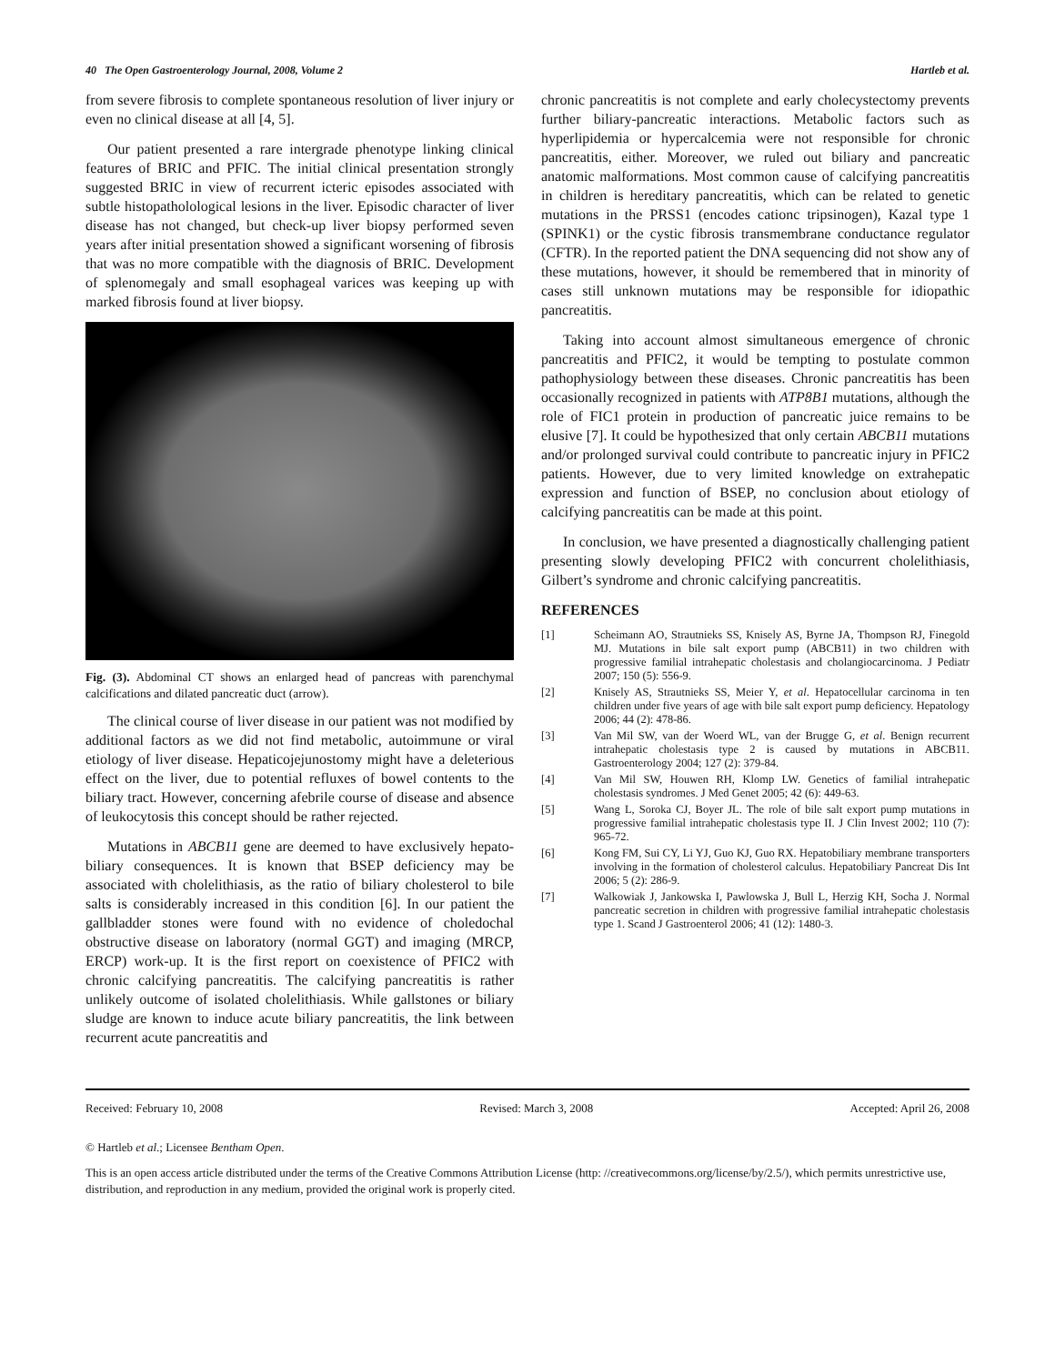40 The Open Gastroenterology Journal, 2008, Volume 2 Hartleb et al.
from severe fibrosis to complete spontaneous resolution of liver injury or even no clinical disease at all [4, 5].
Our patient presented a rare intergrade phenotype linking clinical features of BRIC and PFIC. The initial clinical presentation strongly suggested BRIC in view of recurrent icteric episodes associated with subtle histopatholological lesions in the liver. Episodic character of liver disease has not changed, but check-up liver biopsy performed seven years after initial presentation showed a significant worsening of fibrosis that was no more compatible with the diagnosis of BRIC. Development of splenomegaly and small esophageal varices was keeping up with marked fibrosis found at liver biopsy.
Fig. (3). Abdominal CT shows an enlarged head of pancreas with parenchymal calcifications and dilated pancreatic duct (arrow).
The clinical course of liver disease in our patient was not modified by additional factors as we did not find metabolic, autoimmune or viral etiology of liver disease. Hepaticojejunostomy might have a deleterious effect on the liver, due to potential refluxes of bowel contents to the biliary tract. However, concerning afebrile course of disease and absence of leukocytosis this concept should be rather rejected.
Mutations in ABCB11 gene are deemed to have exclusively hepato-biliary consequences. It is known that BSEP deficiency may be associated with cholelithiasis, as the ratio of biliary cholesterol to bile salts is considerably increased in this condition [6]. In our patient the gallbladder stones were found with no evidence of choledochal obstructive disease on laboratory (normal GGT) and imaging (MRCP, ERCP) work-up. It is the first report on coexistence of PFIC2 with chronic calcifying pancreatitis. The calcifying pancreatitis is rather unlikely outcome of isolated cholelithiasis. While gallstones or biliary sludge are known to induce acute biliary pancreatitis, the link between recurrent acute pancreatitis and
chronic pancreatitis is not complete and early cholecystectomy prevents further biliary-pancreatic interactions. Metabolic factors such as hyperlipidemia or hypercalcemia were not responsible for chronic pancreatitis, either. Moreover, we ruled out biliary and pancreatic anatomic malformations. Most common cause of calcifying pancreatitis in children is hereditary pancreatitis, which can be related to genetic mutations in the PRSS1 (encodes cationc tripsinogen), Kazal type 1 (SPINK1) or the cystic fibrosis transmembrane conductance regulator (CFTR). In the reported patient the DNA sequencing did not show any of these mutations, however, it should be remembered that in minority of cases still unknown mutations may be responsible for idiopathic pancreatitis.
Taking into account almost simultaneous emergence of chronic pancreatitis and PFIC2, it would be tempting to postulate common pathophysiology between these diseases. Chronic pancreatitis has been occasionally recognized in patients with ATP8B1 mutations, although the role of FIC1 protein in production of pancreatic juice remains to be elusive [7]. It could be hypothesized that only certain ABCB11 mutations and/or prolonged survival could contribute to pancreatic injury in PFIC2 patients. However, due to very limited knowledge on extrahepatic expression and function of BSEP, no conclusion about etiology of calcifying pancreatitis can be made at this point.
In conclusion, we have presented a diagnostically challenging patient presenting slowly developing PFIC2 with concurrent cholelithiasis, Gilbert’s syndrome and chronic calcifying pancreatitis.
REFERENCES
[1] Scheimann AO, Strautnieks SS, Knisely AS, Byrne JA, Thompson RJ, Finegold MJ. Mutations in bile salt export pump (ABCB11) in two children with progressive familial intrahepatic cholestasis and cholangiocarcinoma. J Pediatr 2007; 150 (5): 556-9.
[2] Knisely AS, Strautnieks SS, Meier Y, et al. Hepatocellular carcinoma in ten children under five years of age with bile salt export pump deficiency. Hepatology 2006; 44 (2): 478-86.
[3] Van Mil SW, van der Woerd WL, van der Brugge G, et al. Benign recurrent intrahepatic cholestasis type 2 is caused by mutations in ABCB11. Gastroenterology 2004; 127 (2): 379-84.
[4] Van Mil SW, Houwen RH, Klomp LW. Genetics of familial intrahepatic cholestasis syndromes. J Med Genet 2005; 42 (6): 449-63.
[5] Wang L, Soroka CJ, Boyer JL. The role of bile salt export pump mutations in progressive familial intrahepatic cholestasis type II. J Clin Invest 2002; 110 (7): 965-72.
[6] Kong FM, Sui CY, Li YJ, Guo KJ, Guo RX. Hepatobiliary membrane transporters involving in the formation of cholesterol calculus. Hepatobiliary Pancreat Dis Int 2006; 5 (2): 286-9.
[7] Walkowiak J, Jankowska I, Pawlowska J, Bull L, Herzig KH, Socha J. Normal pancreatic secretion in children with progressive familial intrahepatic cholestasis type 1. Scand J Gastroenterol 2006; 41 (12): 1480-3.
Received: February 10, 2008 Revised: March 3, 2008 Accepted: April 26, 2008
© Hartleb et al.; Licensee Bentham Open.
This is an open access article distributed under the terms of the Creative Commons Attribution License (http: //creativecommons.org/license/by/2.5/), which permits unrestrictive use, distribution, and reproduction in any medium, provided the original work is properly cited.